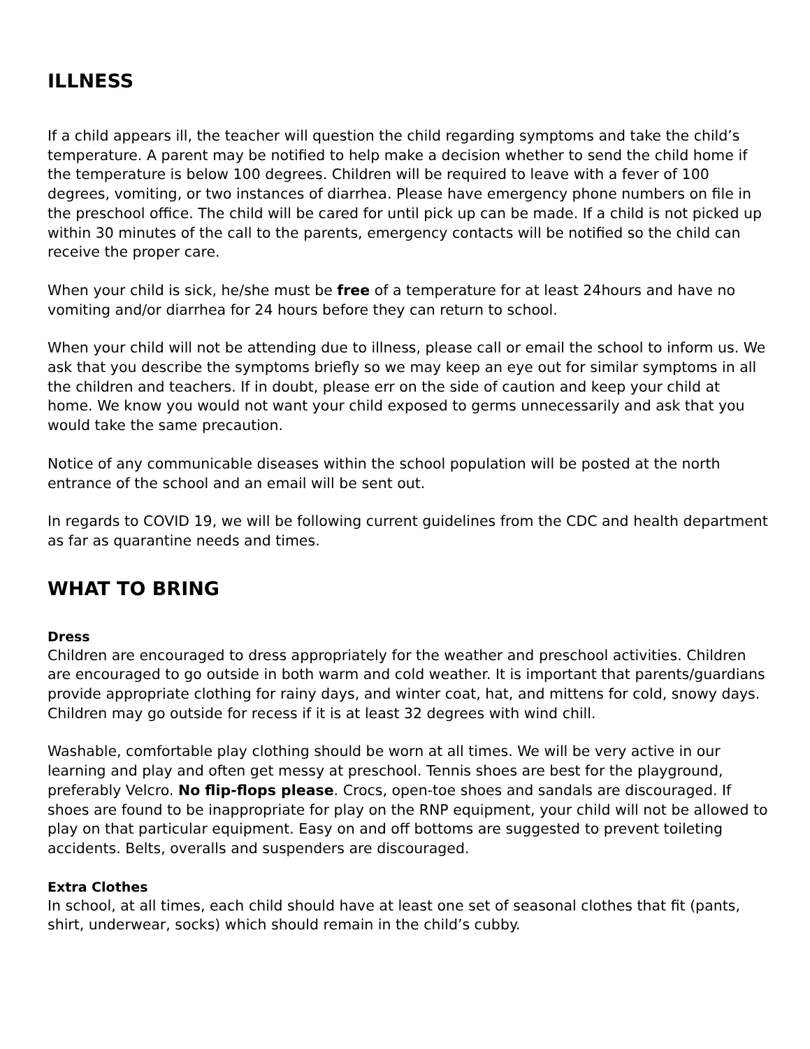ILLNESS
If a child appears ill, the teacher will question the child regarding symptoms and take the child’s temperature. A parent may be notified to help make a decision whether to send the child home if the temperature is below 100 degrees. Children will be required to leave with a fever of 100 degrees, vomiting, or two instances of diarrhea. Please have emergency phone numbers on file in the preschool office. The child will be cared for until pick up can be made. If a child is not picked up within 30 minutes of the call to the parents, emergency contacts will be notified so the child can receive the proper care.
When your child is sick, he/she must be free of a temperature for at least 24hours and have no vomiting and/or diarrhea for 24 hours before they can return to school.
When your child will not be attending due to illness, please call or email the school to inform us. We ask that you describe the symptoms briefly so we may keep an eye out for similar symptoms in all the children and teachers. If in doubt, please err on the side of caution and keep your child at home. We know you would not want your child exposed to germs unnecessarily and ask that you would take the same precaution.
Notice of any communicable diseases within the school population will be posted at the north entrance of the school and an email will be sent out.
In regards to COVID 19, we will be following current guidelines from the CDC and health department as far as quarantine needs and times.
WHAT TO BRING
Dress
Children are encouraged to dress appropriately for the weather and preschool activities. Children are encouraged to go outside in both warm and cold weather. It is important that parents/guardians provide appropriate clothing for rainy days, and winter coat, hat, and mittens for cold, snowy days. Children may go outside for recess if it is at least 32 degrees with wind chill.
Washable, comfortable play clothing should be worn at all times. We will be very active in our learning and play and often get messy at preschool. Tennis shoes are best for the playground, preferably Velcro. No flip-flops please. Crocs, open-toe shoes and sandals are discouraged. If shoes are found to be inappropriate for play on the RNP equipment, your child will not be allowed to play on that particular equipment. Easy on and off bottoms are suggested to prevent toileting accidents. Belts, overalls and suspenders are discouraged.
Extra Clothes
In school, at all times, each child should have at least one set of seasonal clothes that fit (pants, shirt, underwear, socks) which should remain in the child’s cubby.